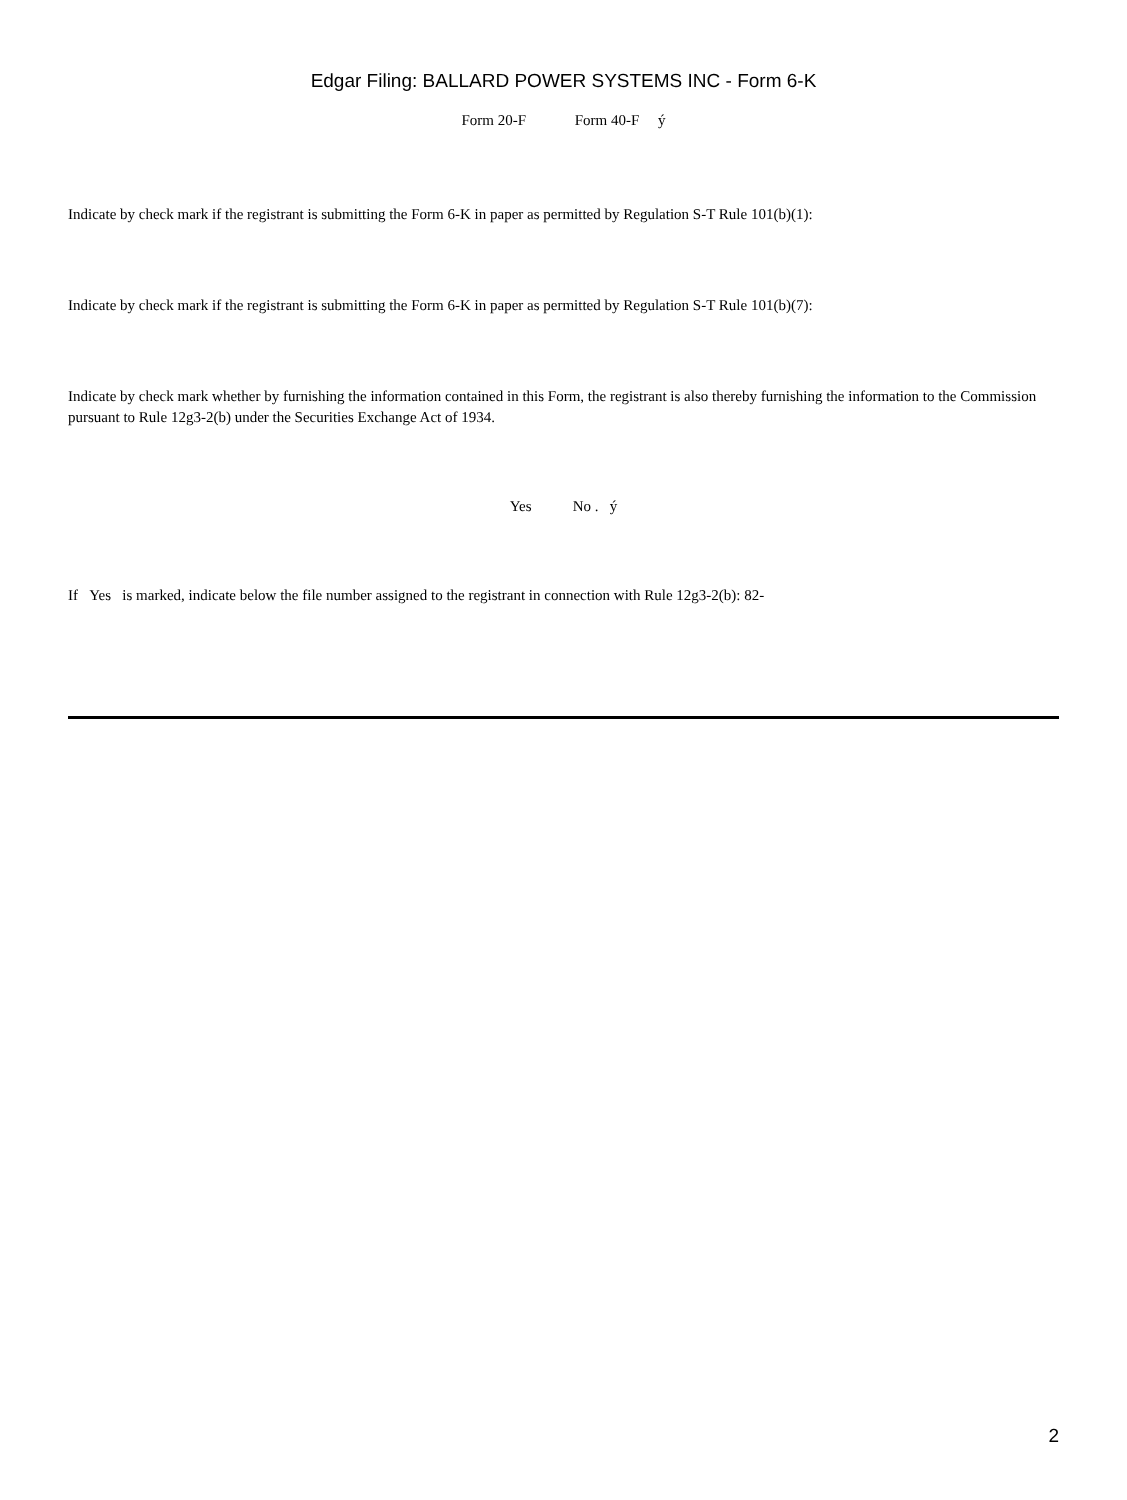Edgar Filing: BALLARD POWER SYSTEMS INC - Form 6-K
Form 20-F Form 40-F ý
Indicate by check mark if the registrant is submitting the Form 6-K in paper as permitted by Regulation S-T Rule 101(b)(1):
Indicate by check mark if the registrant is submitting the Form 6-K in paper as permitted by Regulation S-T Rule 101(b)(7):
Indicate by check mark whether by furnishing the information contained in this Form, the registrant is also thereby furnishing the information to the Commission pursuant to Rule 12g3-2(b) under the Securities Exchange Act of 1934.
Yes No . ý
If Yes is marked, indicate below the file number assigned to the registrant in connection with Rule 12g3-2(b): 82-
2